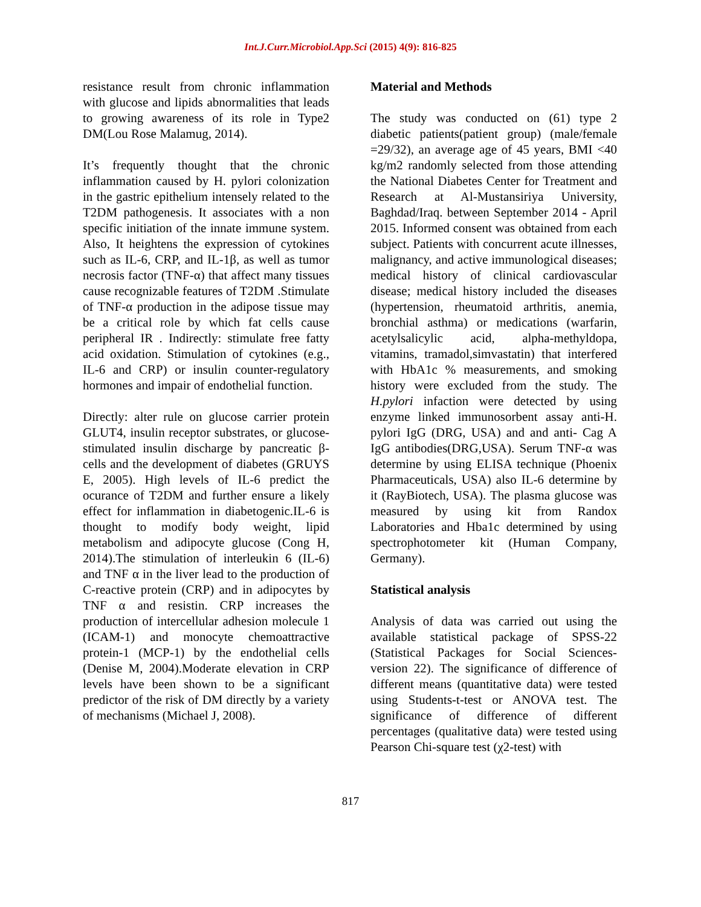Int.J.Curr.Microbiol.App.Sci (2015) 4(9): 816-825
resistance result from chronic inflammation with glucose and lipids abnormalities that leads to growing awareness of its role in Type2 DM(Lou Rose Malamug, 2014).
It’s frequently thought that the chronic inflammation caused by H. pylori colonization in the gastric epithelium intensely related to the T2DM pathogenesis. It associates with a non specific initiation of the innate immune system. Also, It heightens the expression of cytokines such as IL-6, CRP, and IL-1β, as well as tumor necrosis factor (TNF-α) that affect many tissues cause recognizable features of T2DM .Stimulate of TNF-α production in the adipose tissue may be a critical role by which fat cells cause peripheral IR . Indirectly: stimulate free fatty acid oxidation. Stimulation of cytokines (e.g., IL-6 and CRP) or insulin counter-regulatory hormones and impair of endothelial function.
Directly: alter rule on glucose carrier protein GLUT4, insulin receptor substrates, or glucose-stimulated insulin discharge by pancreatic β-cells and the development of diabetes (GRUYS E, 2005). High levels of IL-6 predict the ocurance of T2DM and further ensure a likely effect for inflammation in diabetogenic.IL-6 is thought to modify body weight, lipid metabolism and adipocyte glucose (Cong H, 2014).The stimulation of interleukin 6 (IL-6) and TNF α in the liver lead to the production of C-reactive protein (CRP) and in adipocytes by TNF α and resistin. CRP increases the production of intercellular adhesion molecule 1 (ICAM-1) and monocyte chemoattractive protein-1 (MCP-1) by the endothelial cells (Denise M, 2004).Moderate elevation in CRP levels have been shown to be a significant predictor of the risk of DM directly by a variety of mechanisms (Michael J, 2008).
Material and Methods
The study was conducted on (61) type 2 diabetic patients(patient group) (male/female =29/32), an average age of 45 years, BMI <40 kg/m2 randomly selected from those attending the National Diabetes Center for Treatment and Research at Al-Mustansiriya University, Baghdad/Iraq. between September 2014 - April 2015. Informed consent was obtained from each subject. Patients with concurrent acute illnesses, malignancy, and active immunological diseases; medical history of clinical cardiovascular disease; medical history included the diseases (hypertension, rheumatoid arthritis, anemia, bronchial asthma) or medications (warfarin, acetylsalicylic acid, alpha-methyldopa, vitamins, tramadol,simvastatin) that interfered with HbA1c % measurements, and smoking history were excluded from the study. The H.pylori infaction were detected by using enzyme linked immunosorbent assay anti-H. pylori IgG (DRG, USA) and and anti- Cag A IgG antibodies(DRG,USA). Serum TNF-α was determine by using ELISA technique (Phoenix Pharmaceuticals, USA) also IL-6 determine by it (RayBiotech, USA). The plasma glucose was measured by using kit from Randox Laboratories and Hba1c determined by using spectrophotometer kit (Human Company, Germany).
Statistical analysis
Analysis of data was carried out using the available statistical package of SPSS-22 (Statistical Packages for Social Sciences-version 22). The significance of difference of different means (quantitative data) were tested using Students-t-test or ANOVA test. The significance of difference of different percentages (qualitative data) were tested using Pearson Chi-square test (χ2-test) with
817